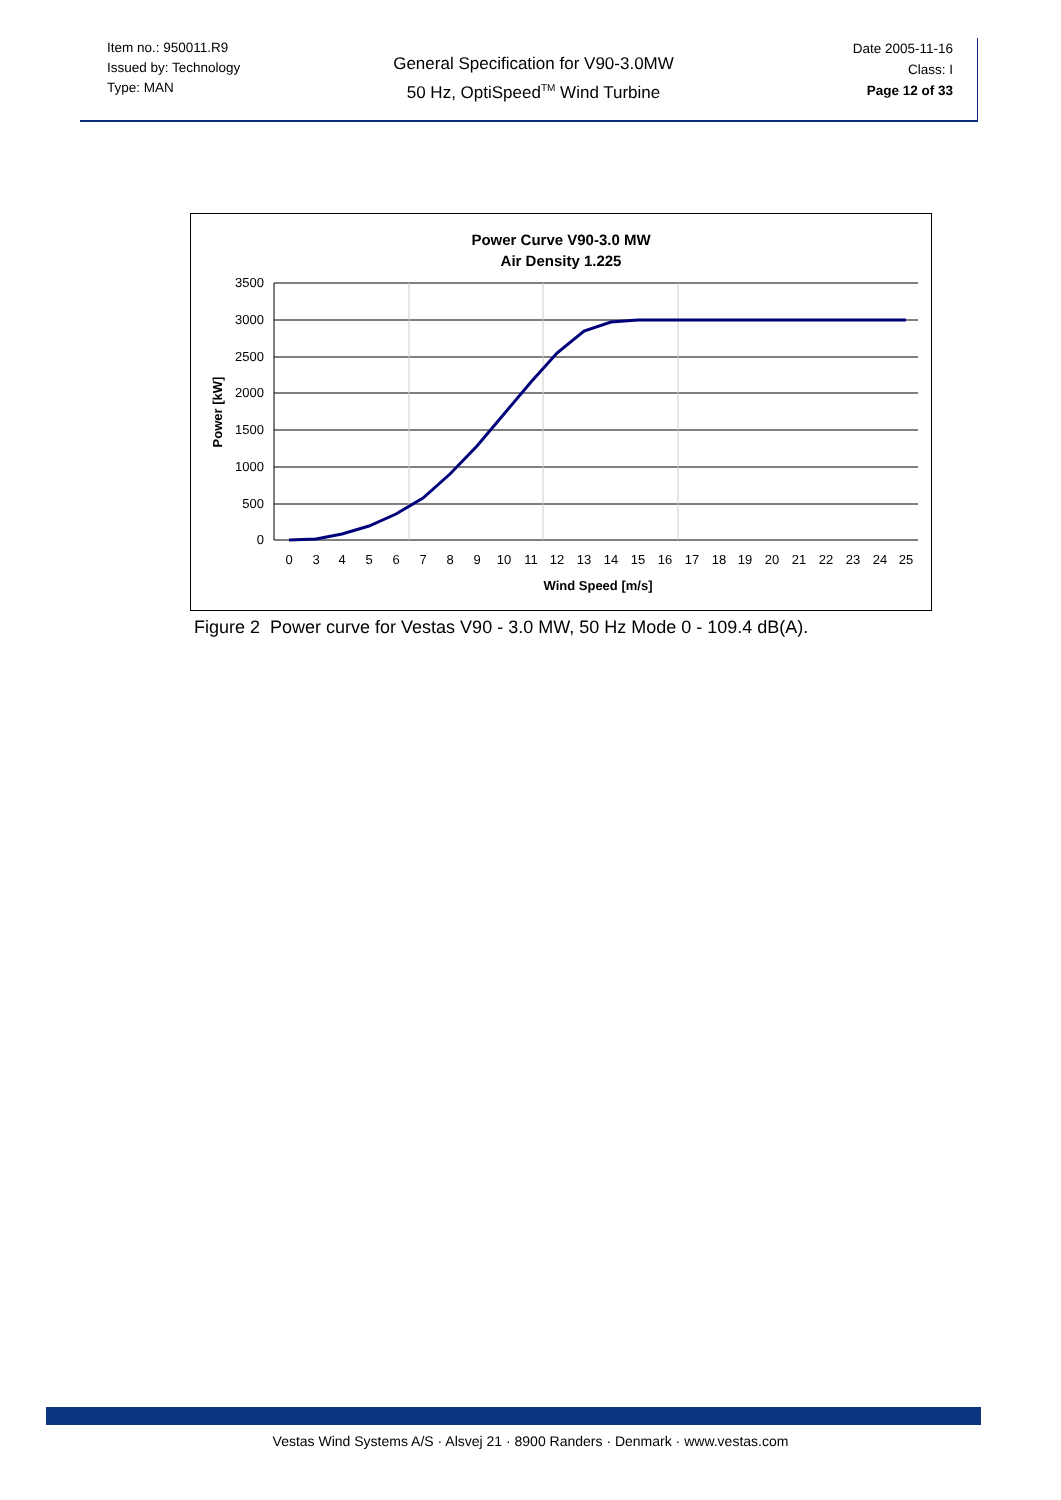Item no.: 950011.R9
Issued by: Technology
Type: MAN
General Specification for V90-3.0MW
50 Hz, OptiSpeed<sup>TM</sup> Wind Turbine
Date 2005-11-16
Class: I
Page 12 of 33
Power Curve V90-3.0 MW
Air Density 1.225
3500
3000
2500
2000
1500
1000
500
0
Power [kW]
0
3
4
5
6
7
8
9
10
11
12
13
14
15
16
17
18
19
20
21
22
23
24
25
Wind Speed [m/s]
Figure 2 Power curve for Vestas V90 - 3.0 MW, 50 Hz Mode 0 - 109.4 dB(A).
Vestas Wind Systems A/S · Alsvej 21 · 8900 Randers · Denmark · www.vestas.com